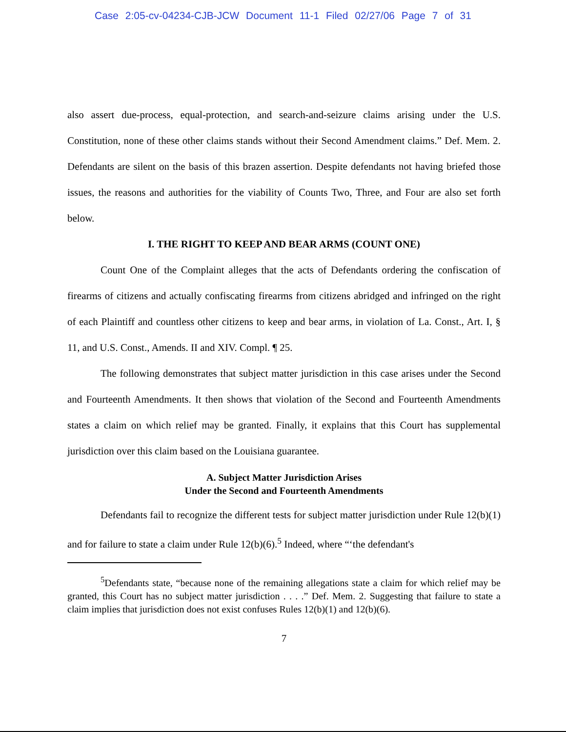Case 2:05-cv-04234-CJB-JCW Document 11-1 Filed 02/27/06 Page 7 of 31
also assert due-process, equal-protection, and search-and-seizure claims arising under the U.S. Constitution, none of these other claims stands without their Second Amendment claims.” Def. Mem. 2. Defendants are silent on the basis of this brazen assertion. Despite defendants not having briefed those issues, the reasons and authorities for the viability of Counts Two, Three, and Four are also set forth below.
I. THE RIGHT TO KEEP AND BEAR ARMS (COUNT ONE)
Count One of the Complaint alleges that the acts of Defendants ordering the confiscation of firearms of citizens and actually confiscating firearms from citizens abridged and infringed on the right of each Plaintiff and countless other citizens to keep and bear arms, in violation of La. Const., Art. I, § 11, and U.S. Const., Amends. II and XIV. Compl. ¶ 25.
The following demonstrates that subject matter jurisdiction in this case arises under the Second and Fourteenth Amendments. It then shows that violation of the Second and Fourteenth Amendments states a claim on which relief may be granted. Finally, it explains that this Court has supplemental jurisdiction over this claim based on the Louisiana guarantee.
A. Subject Matter Jurisdiction Arises
Under the Second and Fourteenth Amendments
Defendants fail to recognize the different tests for subject matter jurisdiction under Rule 12(b)(1) and for failure to state a claim under Rule 12(b)(6).<sup>5</sup> Indeed, where “‘the defendant's
<sup>5</sup> Defendants state, “because none of the remaining allegations state a claim for which relief may be granted, this Court has no subject matter jurisdiction . . . .” Def. Mem. 2. Suggesting that failure to state a claim implies that jurisdiction does not exist confuses Rules 12(b)(1) and 12(b)(6).
7